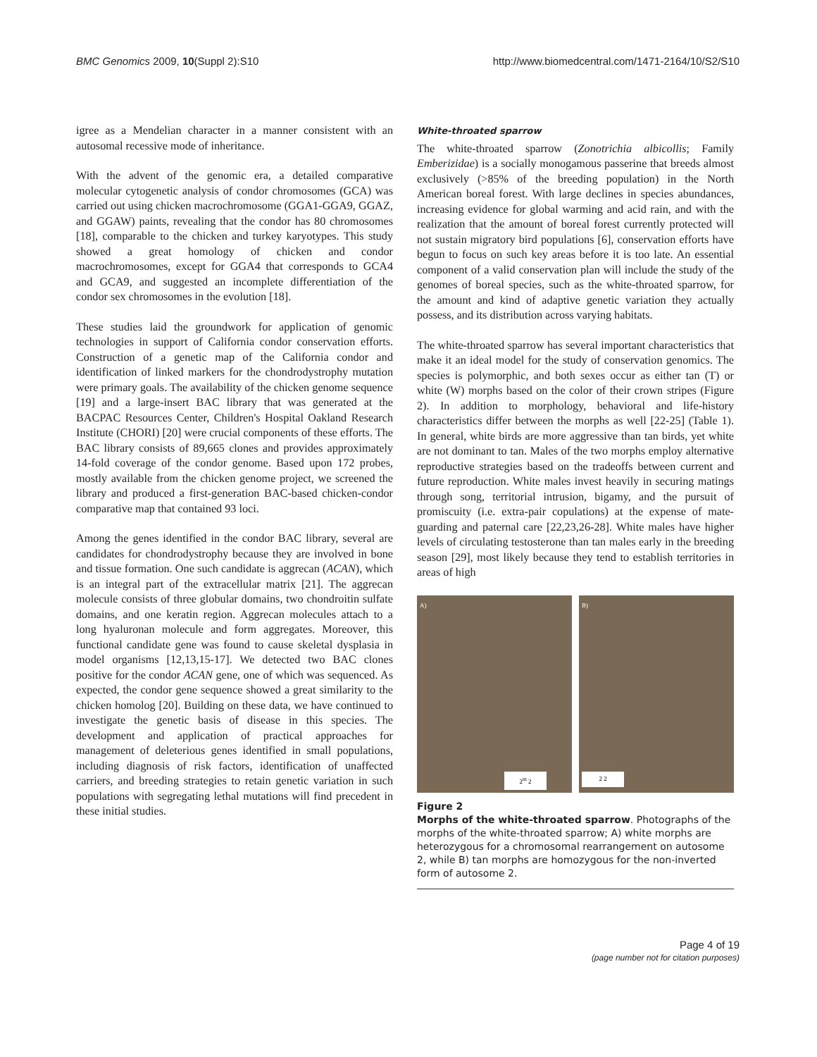BMC Genomics 2009, 10(Suppl 2):S10 http://www.biomedcentral.com/1471-2164/10/S2/S10
igree as a Mendelian character in a manner consistent with an autosomal recessive mode of inheritance.
With the advent of the genomic era, a detailed comparative molecular cytogenetic analysis of condor chromosomes (GCA) was carried out using chicken macrochromosome (GGA1-GGA9, GGAZ, and GGAW) paints, revealing that the condor has 80 chromosomes [18], comparable to the chicken and turkey karyotypes. This study showed a great homology of chicken and condor macrochromosomes, except for GGA4 that corresponds to GCA4 and GCA9, and suggested an incomplete differentiation of the condor sex chromosomes in the evolution [18].
These studies laid the groundwork for application of genomic technologies in support of California condor conservation efforts. Construction of a genetic map of the California condor and identification of linked markers for the chondrodystrophy mutation were primary goals. The availability of the chicken genome sequence [19] and a large-insert BAC library that was generated at the BACPAC Resources Center, Children's Hospital Oakland Research Institute (CHORI) [20] were crucial components of these efforts. The BAC library consists of 89,665 clones and provides approximately 14-fold coverage of the condor genome. Based upon 172 probes, mostly available from the chicken genome project, we screened the library and produced a first-generation BAC-based chicken-condor comparative map that contained 93 loci.
Among the genes identified in the condor BAC library, several are candidates for chondrodystrophy because they are involved in bone and tissue formation. One such candidate is aggrecan (ACAN), which is an integral part of the extracellular matrix [21]. The aggrecan molecule consists of three globular domains, two chondroitin sulfate domains, and one keratin region. Aggrecan molecules attach to a long hyaluronan molecule and form aggregates. Moreover, this functional candidate gene was found to cause skeletal dysplasia in model organisms [12,13,15-17]. We detected two BAC clones positive for the condor ACAN gene, one of which was sequenced. As expected, the condor gene sequence showed a great similarity to the chicken homolog [20]. Building on these data, we have continued to investigate the genetic basis of disease in this species. The development and application of practical approaches for management of deleterious genes identified in small populations, including diagnosis of risk factors, identification of unaffected carriers, and breeding strategies to retain genetic variation in such populations with segregating lethal mutations will find precedent in these initial studies.
White-throated sparrow
The white-throated sparrow (Zonotrichia albicollis; Family Emberizidae) is a socially monogamous passerine that breeds almost exclusively (>85% of the breeding population) in the North American boreal forest. With large declines in species abundances, increasing evidence for global warming and acid rain, and with the realization that the amount of boreal forest currently protected will not sustain migratory bird populations [6], conservation efforts have begun to focus on such key areas before it is too late. An essential component of a valid conservation plan will include the study of the genomes of boreal species, such as the white-throated sparrow, for the amount and kind of adaptive genetic variation they actually possess, and its distribution across varying habitats.
The white-throated sparrow has several important characteristics that make it an ideal model for the study of conservation genomics. The species is polymorphic, and both sexes occur as either tan (T) or white (W) morphs based on the color of their crown stripes (Figure 2). In addition to morphology, behavioral and life-history characteristics differ between the morphs as well [22-25] (Table 1). In general, white birds are more aggressive than tan birds, yet white are not dominant to tan. Males of the two morphs employ alternative reproductive strategies based on the tradeoffs between current and future reproduction. White males invest heavily in securing matings through song, territorial intrusion, bigamy, and the pursuit of promiscuity (i.e. extra-pair copulations) at the expense of mate-guarding and paternal care [22,23,26-28]. White males have higher levels of circulating testosterone than tan males early in the breeding season [29], most likely because they tend to establish territories in areas of high
A)
2<sup>m</sup> 2
B)
2 2
Figure 2
Morphs of the white-throated sparrow. Photographs of the morphs of the white-throated sparrow; A) white morphs are heterozygous for a chromosomal rearrangement on autosome 2, while B) tan morphs are homozygous for the non-inverted form of autosome 2.
Page 4 of 19
(page number not for citation purposes)